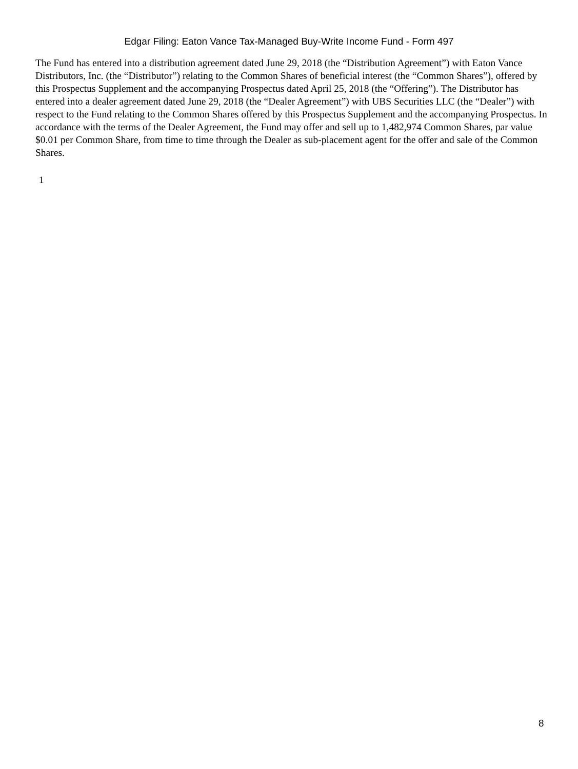Edgar Filing: Eaton Vance Tax-Managed Buy-Write Income Fund - Form 497
The Fund has entered into a distribution agreement dated June 29, 2018 (the “Distribution Agreement”) with Eaton Vance Distributors, Inc. (the “Distributor”) relating to the Common Shares of beneficial interest (the “Common Shares”), offered by this Prospectus Supplement and the accompanying Prospectus dated April 25, 2018 (the “Offering”). The Distributor has entered into a dealer agreement dated June 29, 2018 (the “Dealer Agreement”) with UBS Securities LLC (the “Dealer”) with respect to the Fund relating to the Common Shares offered by this Prospectus Supplement and the accompanying Prospectus. In accordance with the terms of the Dealer Agreement, the Fund may offer and sell up to 1,482,974 Common Shares, par value $0.01 per Common Share, from time to time through the Dealer as sub-placement agent for the offer and sale of the Common Shares.
1
8